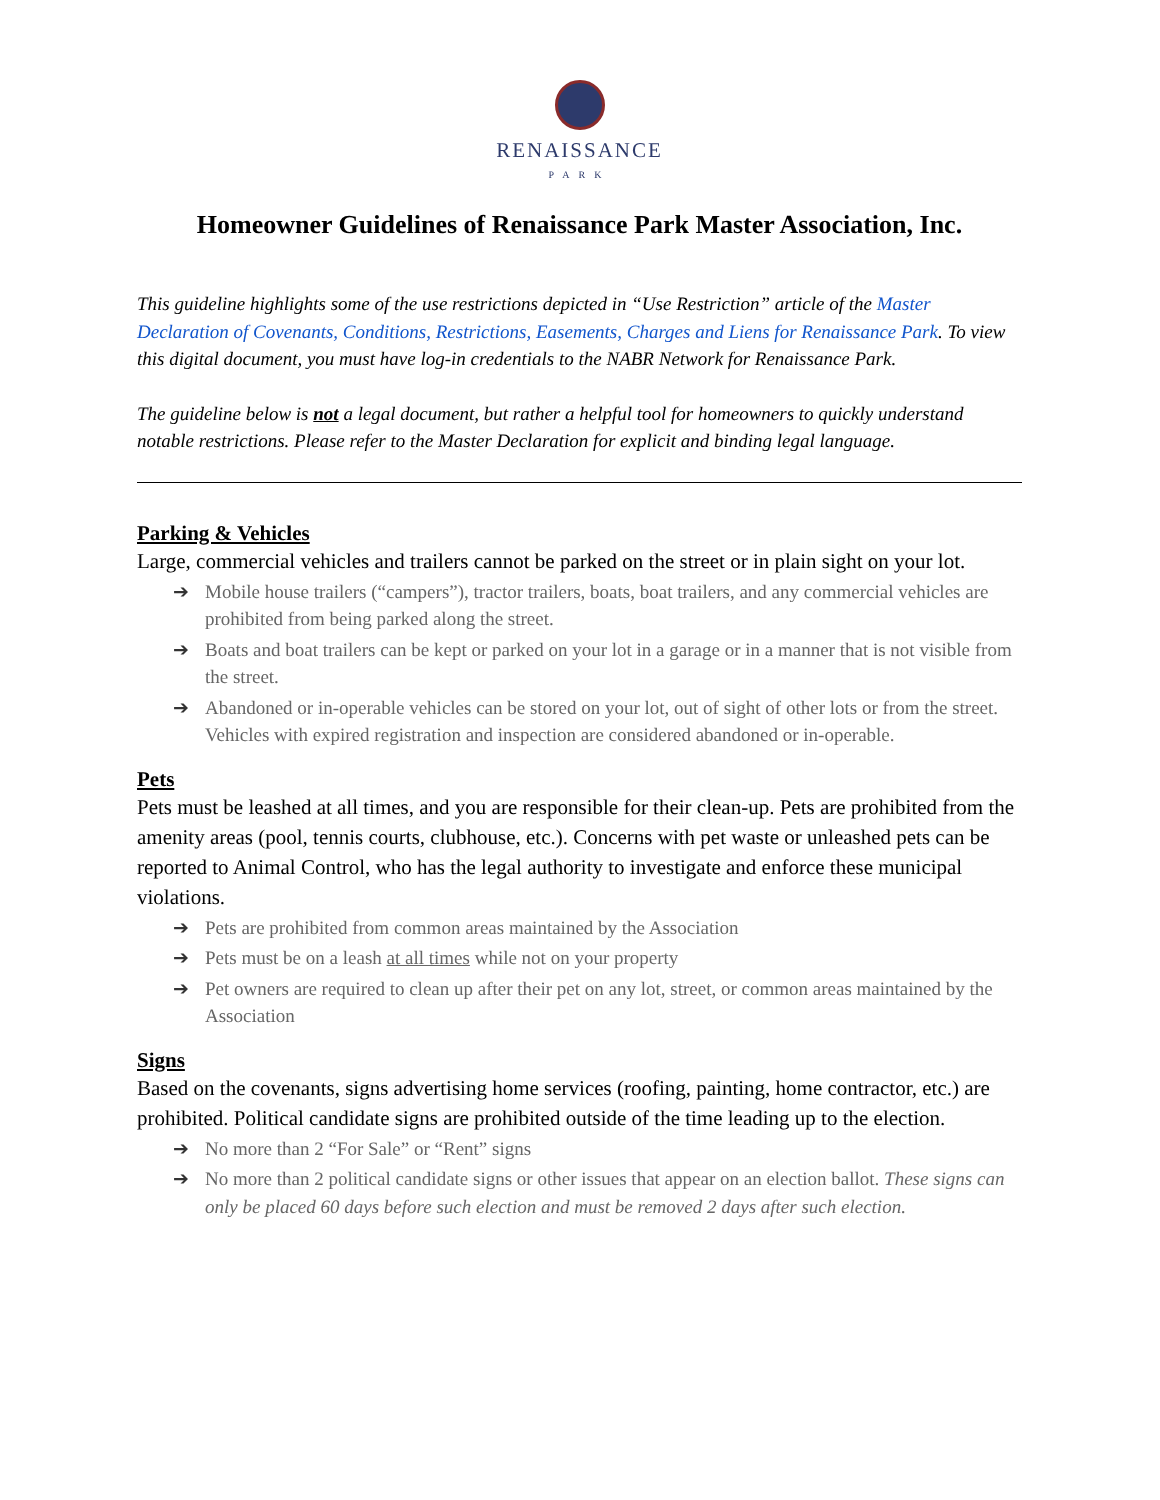RENAISSANCE
PARK
Homeowner Guidelines of Renaissance Park Master Association, Inc.
This guideline highlights some of the use restrictions depicted in “Use Restriction” article of the Master Declaration of Covenants, Conditions, Restrictions, Easements, Charges and Liens for Renaissance Park. To view this digital document, you must have log-in credentials to the NABR Network for Renaissance Park.
The guideline below is not a legal document, but rather a helpful tool for homeowners to quickly understand notable restrictions. Please refer to the Master Declaration for explicit and binding legal language.
Parking & Vehicles
Large, commercial vehicles and trailers cannot be parked on the street or in plain sight on your lot.
➔ Mobile house trailers (“campers”), tractor trailers, boats, boat trailers, and any commercial vehicles are prohibited from being parked along the street.
➔ Boats and boat trailers can be kept or parked on your lot in a garage or in a manner that is not visible from the street.
➔ Abandoned or in-operable vehicles can be stored on your lot, out of sight of other lots or from the street. Vehicles with expired registration and inspection are considered abandoned or in-operable.
Pets
Pets must be leashed at all times, and you are responsible for their clean-up. Pets are prohibited from the amenity areas (pool, tennis courts, clubhouse, etc.). Concerns with pet waste or unleashed pets can be reported to Animal Control, who has the legal authority to investigate and enforce these municipal violations.
➔ Pets are prohibited from common areas maintained by the Association
➔ Pets must be on a leash at all times while not on your property
➔ Pet owners are required to clean up after their pet on any lot, street, or common areas maintained by the Association
Signs
Based on the covenants, signs advertising home services (roofing, painting, home contractor, etc.) are prohibited. Political candidate signs are prohibited outside of the time leading up to the election.
➔ No more than 2 “For Sale” or “Rent” signs
➔ No more than 2 political candidate signs or other issues that appear on an election ballot. These signs can only be placed 60 days before such election and must be removed 2 days after such election.